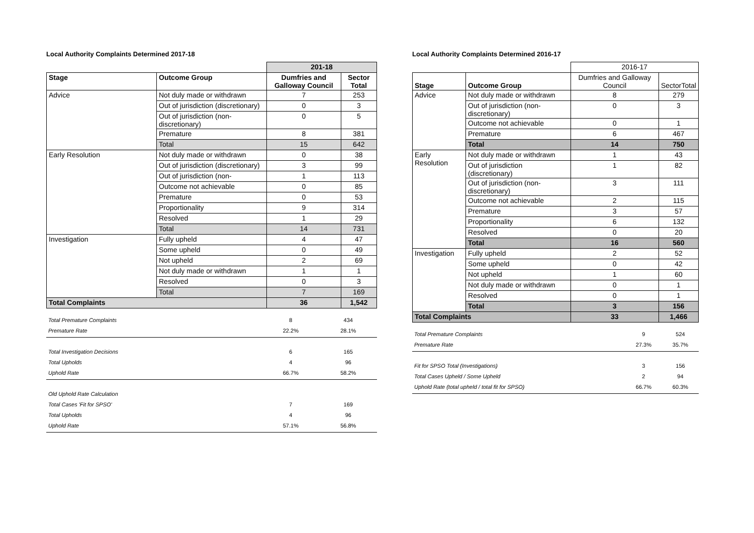Local Authority Complaints Determined 2017-18
| | | 201-18 | |
| --- | --- | --- | --- |
| Stage | Outcome Group | Dumfries and Galloway Council | Sector Total |
| Advice | Not duly made or withdrawn | 7 | 253 |
| | Out of jurisdiction (discretionary) | 0 | 3 |
| | Out of jurisdiction (non-discretionary) | 0 | 5 |
| | Premature | 8 | 381 |
| | Total | 15 | 642 |
| Early Resolution | Not duly made or withdrawn | 0 | 38 |
| | Out of jurisdiction (discretionary) | 3 | 99 |
| | Out of jurisdiction (non- | 1 | 113 |
| | Outcome not achievable | 0 | 85 |
| | Premature | 0 | 53 |
| | Proportionality | 9 | 314 |
| | Resolved | 1 | 29 |
| | Total | 14 | 731 |
| Investigation | Fully upheld | 4 | 47 |
| | Some upheld | 0 | 49 |
| | Not upheld | 2 | 69 |
| | Not duly made or withdrawn | 1 | 1 |
| | Resolved | 0 | 3 |
| | Total | 7 | 169 |
| Total Complaints | | 36 | 1,542 |
| Total Premature Complaints | 8 | 434 |
| Premature Rate | 22.2% | 28.1% |
| Total Investigation Decisions | 6 | 165 |
| Total Upholds | 4 | 96 |
| Uphold Rate | 66.7% | 58.2% |
| Old Uphold Rate Calculation | | |
| Total Cases 'Fit for SPSO' | 7 | 169 |
| Total Upholds | 4 | 96 |
| Uphold Rate | 57.1% | 56.8% |
Local Authority Complaints Determined 2016-17
| | | 2016-17 | |
| --- | --- | --- | --- |
| Stage | Outcome Group | Dumfries and Galloway Council | SectorTotal |
| Advice | Not duly made or withdrawn | 8 | 279 |
| | Out of jurisdiction (non-discretionary) | 0 | 3 |
| | Outcome not achievable | 0 | 1 |
| | Premature | 6 | 467 |
| | Total | 14 | 750 |
| Early Resolution | Not duly made or withdrawn | 1 | 43 |
| | Out of jurisdiction (discretionary) | 1 | 82 |
| | Out of jurisdiction (non-discretionary) | 3 | 111 |
| | Outcome not achievable | 2 | 115 |
| | Premature | 3 | 57 |
| | Proportionality | 6 | 132 |
| | Resolved | 0 | 20 |
| | Total | 16 | 560 |
| Investigation | Fully upheld | 2 | 52 |
| | Some upheld | 0 | 42 |
| | Not upheld | 1 | 60 |
| | Not duly made or withdrawn | 0 | 1 |
| | Resolved | 0 | 1 |
| | Total | 3 | 156 |
| Total Complaints | | 33 | 1,466 |
| Total Premature Complaints | 9 | 524 |
| Premature Rate | 27.3% | 35.7% |
| Fit for SPSO Total (Investigations) | 3 | 156 |
| Total Cases Upheld / Some Upheld | 2 | 94 |
| Uphold Rate (total upheld / total fit for SPSO) | 66.7% | 60.3% |